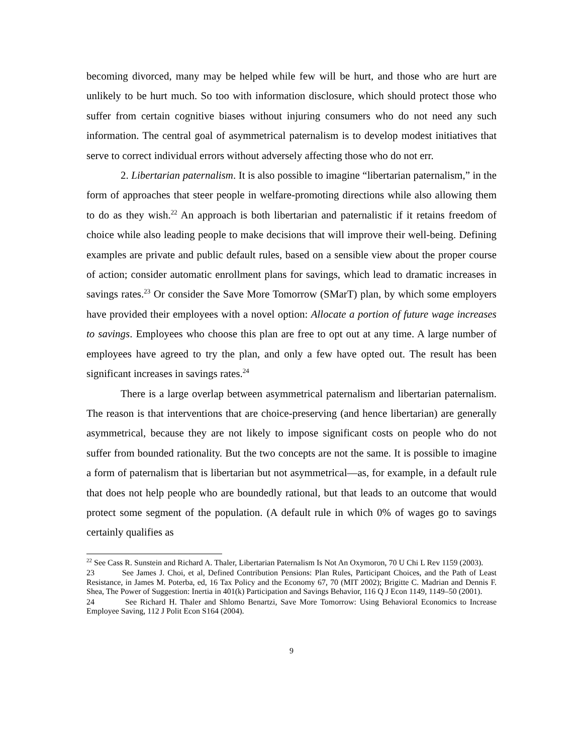becoming divorced, many may be helped while few will be hurt, and those who are hurt are unlikely to be hurt much. So too with information disclosure, which should protect those who suffer from certain cognitive biases without injuring consumers who do not need any such information. The central goal of asymmetrical paternalism is to develop modest initiatives that serve to correct individual errors without adversely affecting those who do not err.
2. Libertarian paternalism. It is also possible to imagine “libertarian paternalism,” in the form of approaches that steer people in welfare-promoting directions while also allowing them to do as they wish.<sup>22</sup> An approach is both libertarian and paternalistic if it retains freedom of choice while also leading people to make decisions that will improve their well-being. Defining examples are private and public default rules, based on a sensible view about the proper course of action; consider automatic enrollment plans for savings, which lead to dramatic increases in savings rates.<sup>23</sup> Or consider the Save More Tomorrow (SMarT) plan, by which some employers have provided their employees with a novel option: Allocate a portion of future wage increases to savings. Employees who choose this plan are free to opt out at any time. A large number of employees have agreed to try the plan, and only a few have opted out. The result has been significant increases in savings rates.<sup>24</sup>
There is a large overlap between asymmetrical paternalism and libertarian paternalism. The reason is that interventions that are choice-preserving (and hence libertarian) are generally asymmetrical, because they are not likely to impose significant costs on people who do not suffer from bounded rationality. But the two concepts are not the same. It is possible to imagine a form of paternalism that is libertarian but not asymmetrical—as, for example, in a default rule that does not help people who are boundedly rational, but that leads to an outcome that would protect some segment of the population. (A default rule in which 0% of wages go to savings certainly qualifies as
<sup>22</sup> See Cass R. Sunstein and Richard A. Thaler, Libertarian Paternalism Is Not An Oxymoron, 70 U Chi L Rev 1159 (2003).
23 See James J. Choi, et al, Defined Contribution Pensions: Plan Rules, Participant Choices, and the Path of Least Resistance, in James M. Poterba, ed, 16 Tax Policy and the Economy 67, 70 (MIT 2002); Brigitte C. Madrian and Dennis F. Shea, The Power of Suggestion: Inertia in 401(k) Participation and Savings Behavior, 116 Q J Econ 1149, 1149–50 (2001).
24 See Richard H. Thaler and Shlomo Benartzi, Save More Tomorrow: Using Behavioral Economics to Increase Employee Saving, 112 J Polit Econ S164 (2004).
9